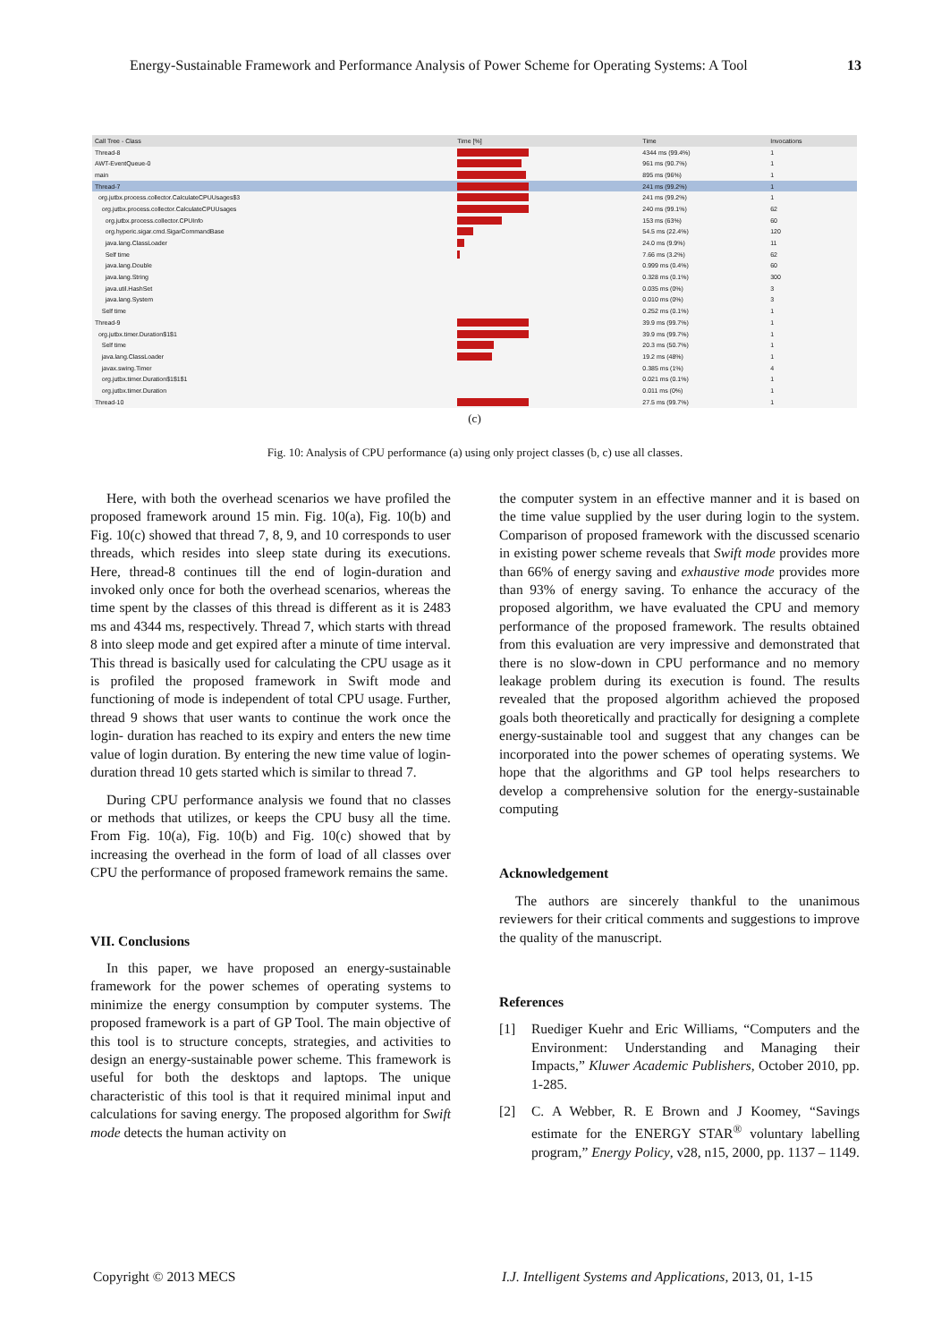Energy-Sustainable Framework and Performance Analysis of Power Scheme for Operating Systems: A Tool 13
| Call Tree - Class | Time [%] | Time | Invocations |
| --- | --- | --- | --- |
| Thread-8 | | 4344 ms (99.4%) | 1 |
| AWT-EventQueue-0 | | 961 ms (90.7%) | 1 |
| main | | 895 ms (96%) | 1 |
| Thread-7 | | 241 ms (99.2%) | 1 |
| org.jutbx.process.collector.CalculateCPUUsages$3 | | 241 ms (99.2%) | 1 |
| org.jutbx.process.collector.CalculateCPUUsages | | 240 ms (99.1%) | 62 |
| org.jutbx.process.collector.CPUInfo | | 153 ms (63%) | 60 |
| org.hyperic.sigar.cmd.SigarCommandBase | | 54.5 ms (22.4%) | 120 |
| java.lang.ClassLoader | | 24.0 ms (9.9%) | 11 |
| Self time | | 7.66 ms (3.2%) | 62 |
| java.lang.Double | | 0.999 ms (0.4%) | 60 |
| java.lang.String | | 0.328 ms (0.1%) | 300 |
| java.util.HashSet | | 0.035 ms (0%) | 3 |
| java.lang.System | | 0.010 ms (0%) | 3 |
| Self time | | 0.252 ms (0.1%) | 1 |
| Thread-9 | | 39.9 ms (99.7%) | 1 |
| org.jutbx.timer.Duration$1$1 | | 39.9 ms (99.7%) | 1 |
| Self time | | 20.3 ms (50.7%) | 1 |
| java.lang.ClassLoader | | 19.2 ms (48%) | 1 |
| javax.swing.Timer | | 0.385 ms (1%) | 4 |
| org.jutbx.timer.Duration$1$1$1 | | 0.021 ms (0.1%) | 1 |
| org.jutbx.timer.Duration | | 0.011 ms (0%) | 1 |
| Thread-10 | | 27.5 ms (99.7%) | 1 |
(c)
Fig. 10: Analysis of CPU performance (a) using only project classes (b, c) use all classes.
Here, with both the overhead scenarios we have profiled the proposed framework around 15 min. Fig. 10(a), Fig. 10(b) and Fig. 10(c) showed that thread 7, 8, 9, and 10 corresponds to user threads, which resides into sleep state during its executions. Here, thread-8 continues till the end of login-duration and invoked only once for both the overhead scenarios, whereas the time spent by the classes of this thread is different as it is 2483 ms and 4344 ms, respectively. Thread 7, which starts with thread 8 into sleep mode and get expired after a minute of time interval. This thread is basically used for calculating the CPU usage as it is profiled the proposed framework in Swift mode and functioning of mode is independent of total CPU usage. Further, thread 9 shows that user wants to continue the work once the login- duration has reached to its expiry and enters the new time value of login duration. By entering the new time value of login-duration thread 10 gets started which is similar to thread 7.
During CPU performance analysis we found that no classes or methods that utilizes, or keeps the CPU busy all the time. From Fig. 10(a), Fig. 10(b) and Fig. 10(c) showed that by increasing the overhead in the form of load of all classes over CPU the performance of proposed framework remains the same.
VII. Conclusions
In this paper, we have proposed an energy-sustainable framework for the power schemes of operating systems to minimize the energy consumption by computer systems. The proposed framework is a part of GP Tool. The main objective of this tool is to structure concepts, strategies, and activities to design an energy-sustainable power scheme. This framework is useful for both the desktops and laptops. The unique characteristic of this tool is that it required minimal input and calculations for saving energy. The proposed algorithm for Swift mode detects the human activity on
the computer system in an effective manner and it is based on the time value supplied by the user during login to the system. Comparison of proposed framework with the discussed scenario in existing power scheme reveals that Swift mode provides more than 66% of energy saving and exhaustive mode provides more than 93% of energy saving. To enhance the accuracy of the proposed algorithm, we have evaluated the CPU and memory performance of the proposed framework. The results obtained from this evaluation are very impressive and demonstrated that there is no slow-down in CPU performance and no memory leakage problem during its execution is found. The results revealed that the proposed algorithm achieved the proposed goals both theoretically and practically for designing a complete energy-sustainable tool and suggest that any changes can be incorporated into the power schemes of operating systems. We hope that the algorithms and GP tool helps researchers to develop a comprehensive solution for the energy-sustainable computing
Acknowledgement
The authors are sincerely thankful to the unanimous reviewers for their critical comments and suggestions to improve the quality of the manuscript.
References
[1] Ruediger Kuehr and Eric Williams, “Computers and the Environment: Understanding and Managing their Impacts,” Kluwer Academic Publishers, October 2010, pp. 1-285.
[2] C. A Webber, R. E Brown and J Koomey, “Savings estimate for the ENERGY STAR<sup>®</sup> voluntary labelling program,” Energy Policy, v28, n15, 2000, pp. 1137 – 1149.
Copyright © 2013 MECS
I.J. Intelligent Systems and Applications, 2013, 01, 1-15